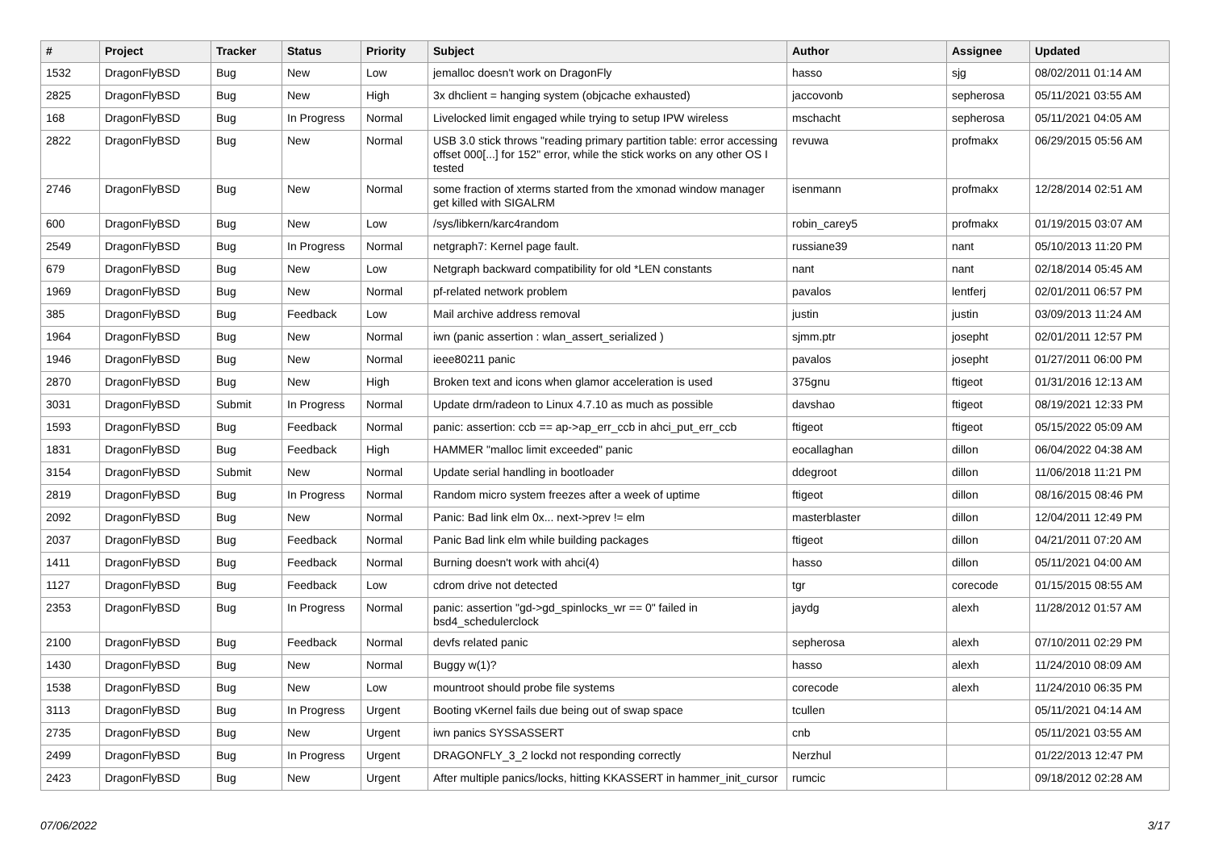| # | Project | Tracker | Status | Priority | Subject | Author | Assignee | Updated |
| --- | --- | --- | --- | --- | --- | --- | --- | --- |
| 1532 | DragonFlyBSD | Bug | New | Low | jemalloc doesn't work on DragonFly | hasso | sjg | 08/02/2011 01:14 AM |
| 2825 | DragonFlyBSD | Bug | New | High | 3x dhclient = hanging system (objcache exhausted) | jaccovonb | sepherosa | 05/11/2021 03:55 AM |
| 168 | DragonFlyBSD | Bug | In Progress | Normal | Livelocked limit engaged while trying to setup IPW wireless | mschacht | sepherosa | 05/11/2021 04:05 AM |
| 2822 | DragonFlyBSD | Bug | New | Normal | USB 3.0 stick throws "reading primary partition table: error accessing offset 000[...] for 152" error, while the stick works on any other OS I tested | revuwa | profmakx | 06/29/2015 05:56 AM |
| 2746 | DragonFlyBSD | Bug | New | Normal | some fraction of xterms started from the xmonad window manager get killed with SIGALRM | isenmann | profmakx | 12/28/2014 02:51 AM |
| 600 | DragonFlyBSD | Bug | New | Low | /sys/libkern/karc4random | robin_carey5 | profmakx | 01/19/2015 03:07 AM |
| 2549 | DragonFlyBSD | Bug | In Progress | Normal | netgraph7: Kernel page fault. | russiane39 | nant | 05/10/2013 11:20 PM |
| 679 | DragonFlyBSD | Bug | New | Low | Netgraph backward compatibility for old *LEN constants | nant | nant | 02/18/2014 05:45 AM |
| 1969 | DragonFlyBSD | Bug | New | Normal | pf-related network problem | pavalos | lentferj | 02/01/2011 06:57 PM |
| 385 | DragonFlyBSD | Bug | Feedback | Low | Mail archive address removal | justin | justin | 03/09/2013 11:24 AM |
| 1964 | DragonFlyBSD | Bug | New | Normal | iwn (panic assertion : wlan_assert_serialized ) | sjmm.ptr | josepht | 02/01/2011 12:57 PM |
| 1946 | DragonFlyBSD | Bug | New | Normal | ieee80211 panic | pavalos | josepht | 01/27/2011 06:00 PM |
| 2870 | DragonFlyBSD | Bug | New | High | Broken text and icons when glamor acceleration is used | 375gnu | ftigeot | 01/31/2016 12:13 AM |
| 3031 | DragonFlyBSD | Submit | In Progress | Normal | Update drm/radeon to Linux 4.7.10 as much as possible | davshao | ftigeot | 08/19/2021 12:33 PM |
| 1593 | DragonFlyBSD | Bug | Feedback | Normal | panic: assertion: ccb == ap->ap_err_ccb in ahci_put_err_ccb | ftigeot | ftigeot | 05/15/2022 05:09 AM |
| 1831 | DragonFlyBSD | Bug | Feedback | High | HAMMER "malloc limit exceeded" panic | eocallaghan | dillon | 06/04/2022 04:38 AM |
| 3154 | DragonFlyBSD | Submit | New | Normal | Update serial handling in bootloader | ddegroot | dillon | 11/06/2018 11:21 PM |
| 2819 | DragonFlyBSD | Bug | In Progress | Normal | Random micro system freezes after a week of uptime | ftigeot | dillon | 08/16/2015 08:46 PM |
| 2092 | DragonFlyBSD | Bug | New | Normal | Panic: Bad link elm 0x... next->prev != elm | masterblaster | dillon | 12/04/2011 12:49 PM |
| 2037 | DragonFlyBSD | Bug | Feedback | Normal | Panic Bad link elm while building packages | ftigeot | dillon | 04/21/2011 07:20 AM |
| 1411 | DragonFlyBSD | Bug | Feedback | Normal | Burning doesn't work with ahci(4) | hasso | dillon | 05/11/2021 04:00 AM |
| 1127 | DragonFlyBSD | Bug | Feedback | Low | cdrom drive not detected | tgr | corecode | 01/15/2015 08:55 AM |
| 2353 | DragonFlyBSD | Bug | In Progress | Normal | panic: assertion "gd->gd_spinlocks_wr == 0" failed in bsd4_schedulerclock | jaydg | alexh | 11/28/2012 01:57 AM |
| 2100 | DragonFlyBSD | Bug | Feedback | Normal | devfs related panic | sepherosa | alexh | 07/10/2011 02:29 PM |
| 1430 | DragonFlyBSD | Bug | New | Normal | Buggy w(1)? | hasso | alexh | 11/24/2010 08:09 AM |
| 1538 | DragonFlyBSD | Bug | New | Low | mountroot should probe file systems | corecode | alexh | 11/24/2010 06:35 PM |
| 3113 | DragonFlyBSD | Bug | In Progress | Urgent | Booting vKernel fails due being out of swap space | tcullen | | 05/11/2021 04:14 AM |
| 2735 | DragonFlyBSD | Bug | New | Urgent | iwn panics SYSSASSERT | cnb | | 05/11/2021 03:55 AM |
| 2499 | DragonFlyBSD | Bug | In Progress | Urgent | DRAGONFLY_3_2 lockd not responding correctly | Nerzhul | | 01/22/2013 12:47 PM |
| 2423 | DragonFlyBSD | Bug | New | Urgent | After multiple panics/locks, hitting KKASSERT in hammer_init_cursor | rumcic | | 09/18/2012 02:28 AM |
07/06/2022 3/17